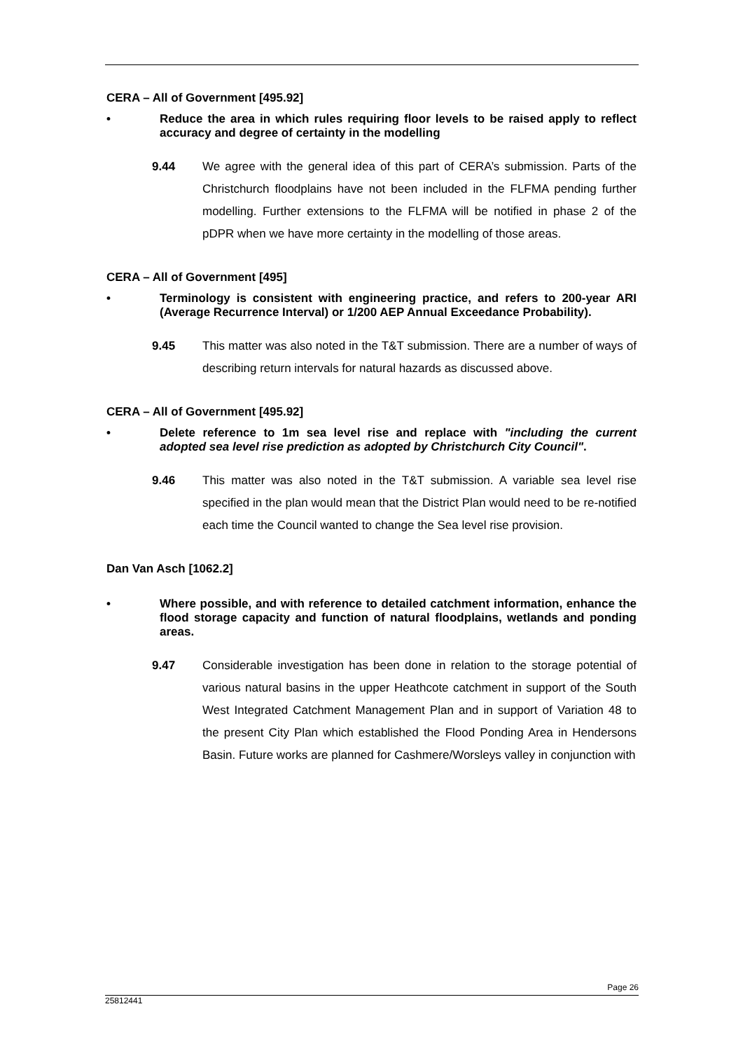CERA – All of Government [495.92]
• Reduce the area in which rules requiring floor levels to be raised apply to reflect accuracy and degree of certainty in the modelling
9.44 We agree with the general idea of this part of CERA’s submission. Parts of the Christchurch floodplains have not been included in the FLFMA pending further modelling. Further extensions to the FLFMA will be notified in phase 2 of the pDPR when we have more certainty in the modelling of those areas.
CERA – All of Government [495]
• Terminology is consistent with engineering practice, and refers to 200-year ARI (Average Recurrence Interval) or 1/200 AEP Annual Exceedance Probability).
9.45 This matter was also noted in the T&T submission. There are a number of ways of describing return intervals for natural hazards as discussed above.
CERA – All of Government [495.92]
• Delete reference to 1m sea level rise and replace with "including the current adopted sea level rise prediction as adopted by Christchurch City Council".
9.46 This matter was also noted in the T&T submission. A variable sea level rise specified in the plan would mean that the District Plan would need to be re-notified each time the Council wanted to change the Sea level rise provision.
Dan Van Asch [1062.2]
• Where possible, and with reference to detailed catchment information, enhance the flood storage capacity and function of natural floodplains, wetlands and ponding areas.
9.47 Considerable investigation has been done in relation to the storage potential of various natural basins in the upper Heathcote catchment in support of the South West Integrated Catchment Management Plan and in support of Variation 48 to the present City Plan which established the Flood Ponding Area in Hendersons Basin. Future works are planned for Cashmere/Worsleys valley in conjunction with
Page 26
25812441